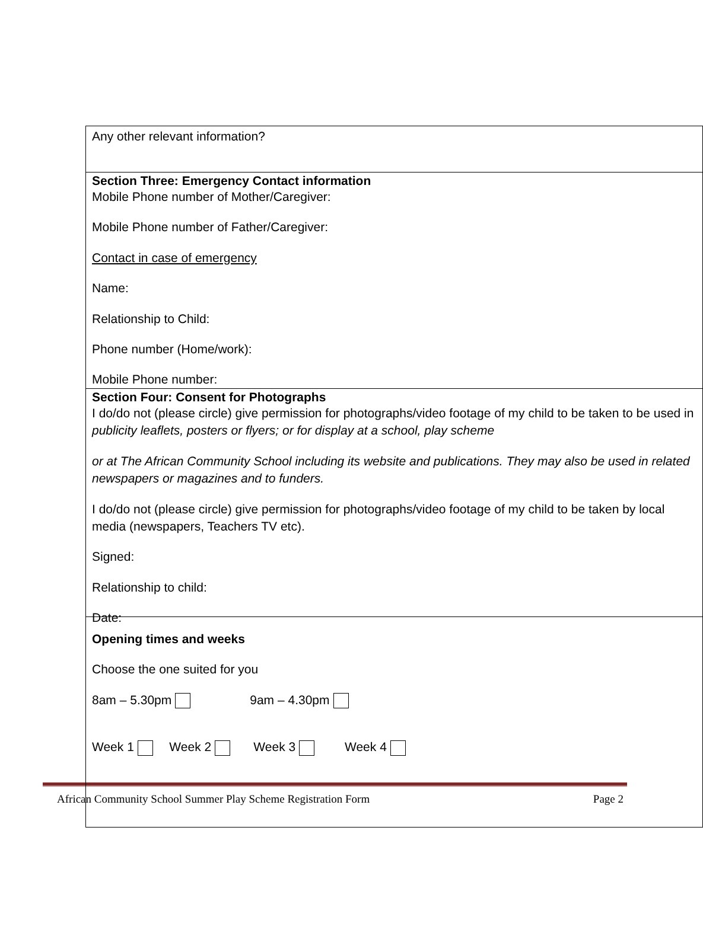Any other relevant information?
Section Three: Emergency Contact information
Mobile Phone number of Mother/Caregiver:
Mobile Phone number of Father/Caregiver:
Contact in case of emergency
Name:
Relationship to Child:
Phone number (Home/work):
Mobile Phone number:
Section Four: Consent for Photographs
I do/do not (please circle) give permission for photographs/video footage of my child to be taken to be used in publicity leaflets, posters or flyers; or for display at a school, play scheme
or at The African Community School including its website and publications. They may also be used in related newspapers or magazines and to funders.
I do/do not (please circle) give permission for photographs/video footage of my child to be taken by local media (newspapers, Teachers TV etc).
Signed:
Relationship to child:
Date:
Opening times and weeks
Choose the one suited for you
8am – 5.30pm 9am – 4.30pm
Week 1 Week 2 Week 3 Week 4
African Community School Summer Play Scheme Registration Form Page 2